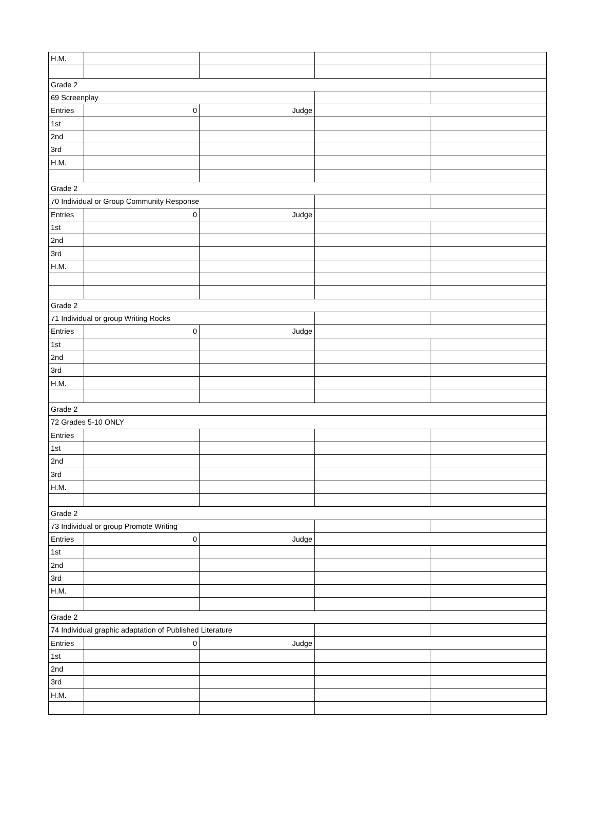| H.M. | | | | |
| Grade 2 | | | | |
| 69 Screenplay | | | | |
| Entries | 0 | Judge | | |
| 1st | | | | |
| 2nd | | | | |
| 3rd | | | | |
| H.M. | | | | |
| Grade 2 | | | | |
| 70 Individual or Group Community Response | | | | |
| Entries | 0 | Judge | | |
| 1st | | | | |
| 2nd | | | | |
| 3rd | | | | |
| H.M. | | | | |
| Grade 2 | | | | |
| 71 Individual or group Writing Rocks | | | | |
| Entries | 0 | Judge | | |
| 1st | | | | |
| 2nd | | | | |
| 3rd | | | | |
| H.M. | | | | |
| Grade 2 | | | | |
| 72 Grades 5-10 ONLY | | | | |
| Entries | | | | |
| 1st | | | | |
| 2nd | | | | |
| 3rd | | | | |
| H.M. | | | | |
| Grade 2 | | | | |
| 73 Individual or group Promote Writing | | | | |
| Entries | 0 | Judge | | |
| 1st | | | | |
| 2nd | | | | |
| 3rd | | | | |
| H.M. | | | | |
| Grade 2 | | | | |
| 74 Individual graphic adaptation of Published Literature | | | | |
| Entries | 0 | Judge | | |
| 1st | | | | |
| 2nd | | | | |
| 3rd | | | | |
| H.M. | | | | |